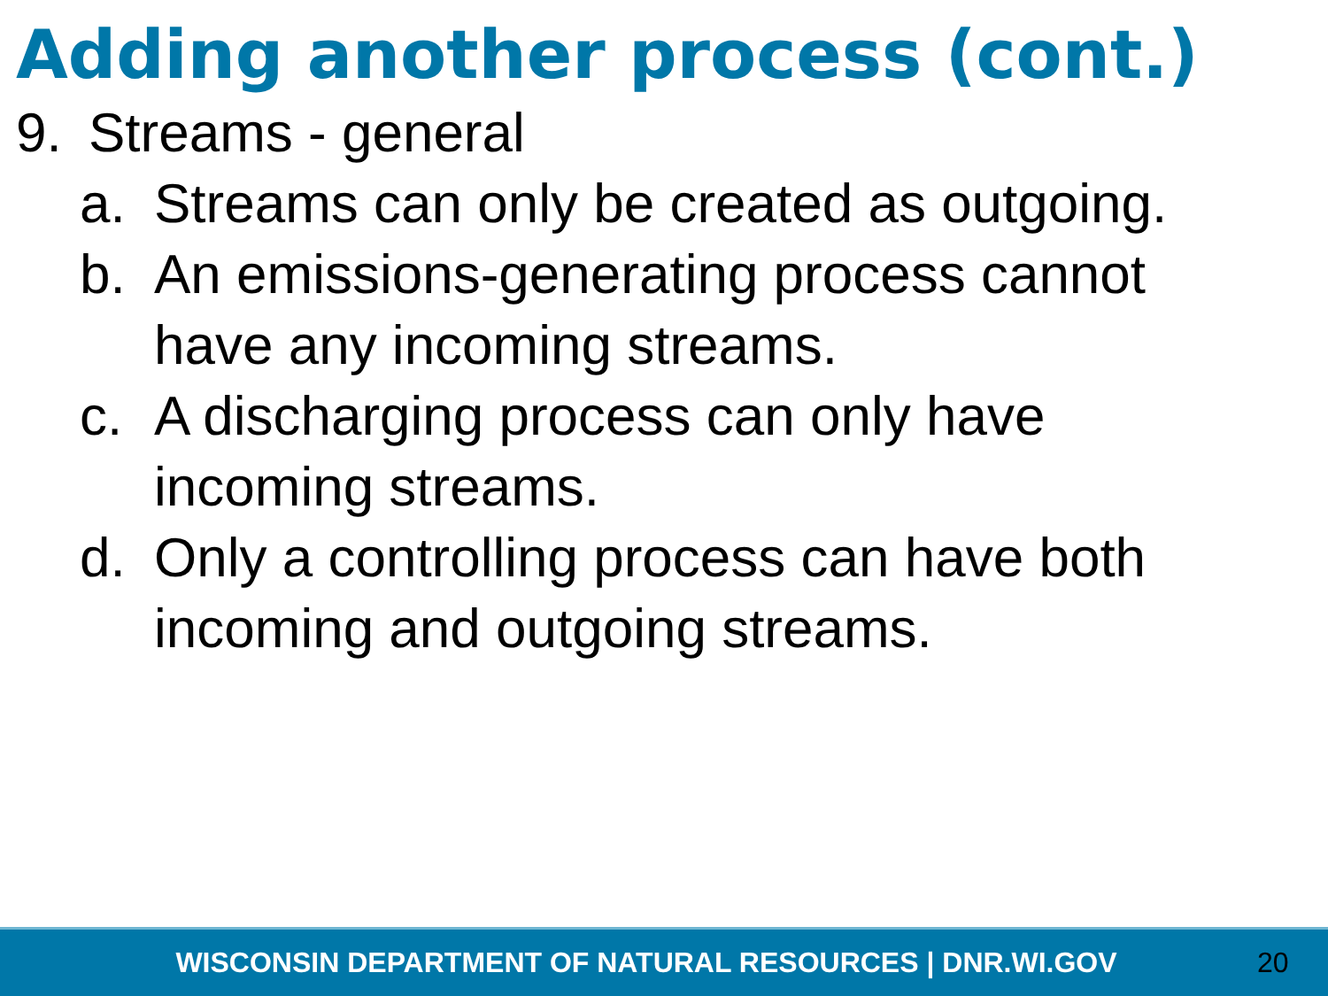Adding another process (cont.)
9. Streams - general
a. Streams can only be created as outgoing.
b. An emissions-generating process cannot have any incoming streams.
c. A discharging process can only have incoming streams.
d. Only a controlling process can have both incoming and outgoing streams.
WISCONSIN DEPARTMENT OF NATURAL RESOURCES | DNR.WI.GOV 20